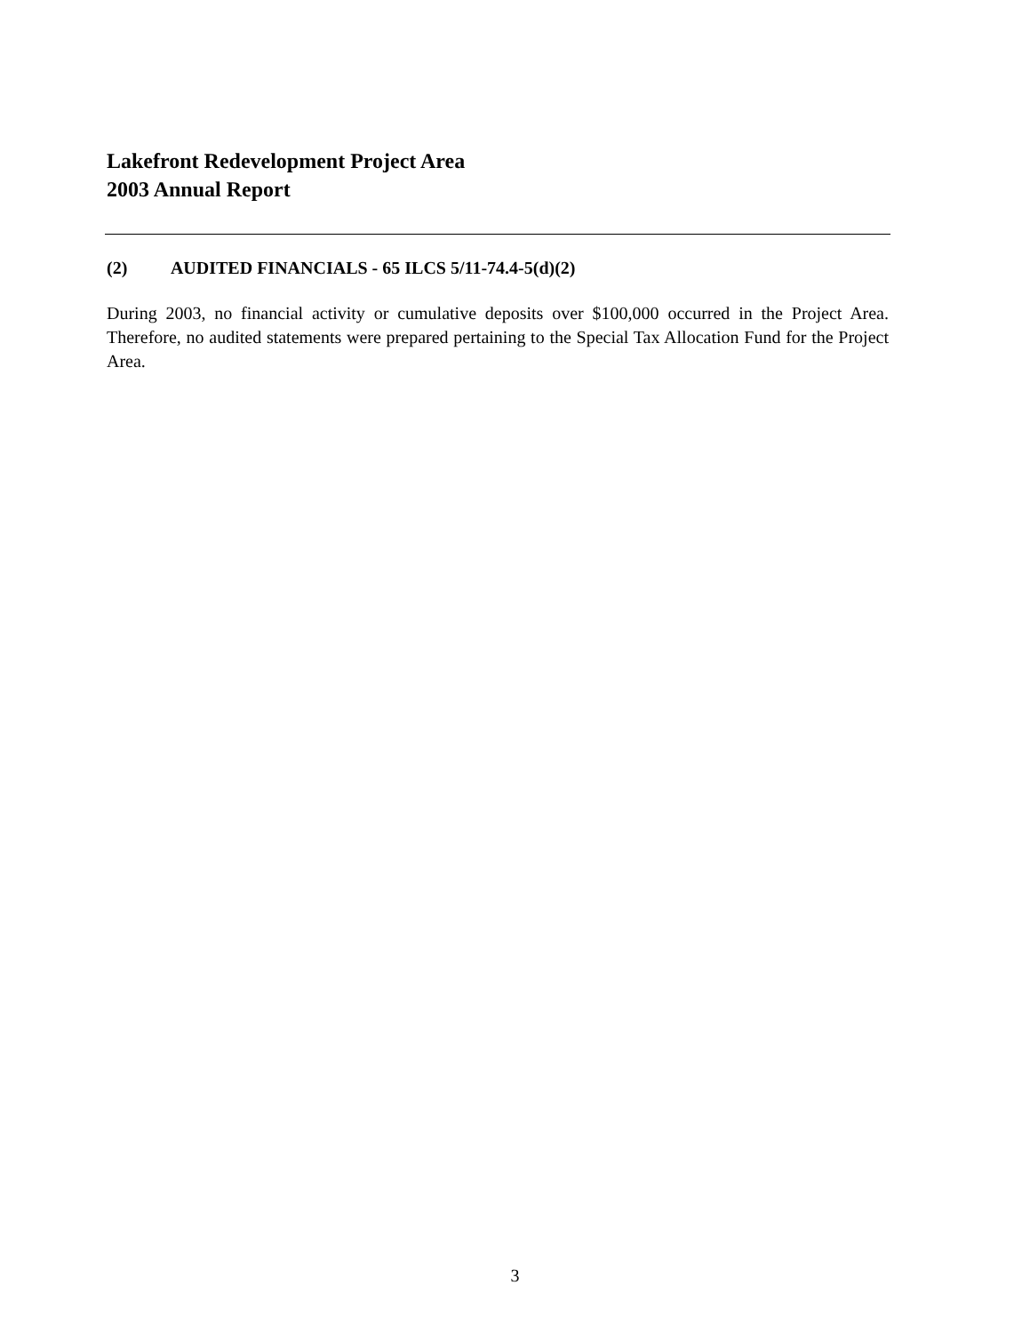Lakefront Redevelopment Project Area
2003 Annual Report
(2) AUDITED FINANCIALS - 65 ILCS 5/11-74.4-5(d)(2)
During 2003, no financial activity or cumulative deposits over $100,000 occurred in the Project Area. Therefore, no audited statements were prepared pertaining to the Special Tax Allocation Fund for the Project Area.
3